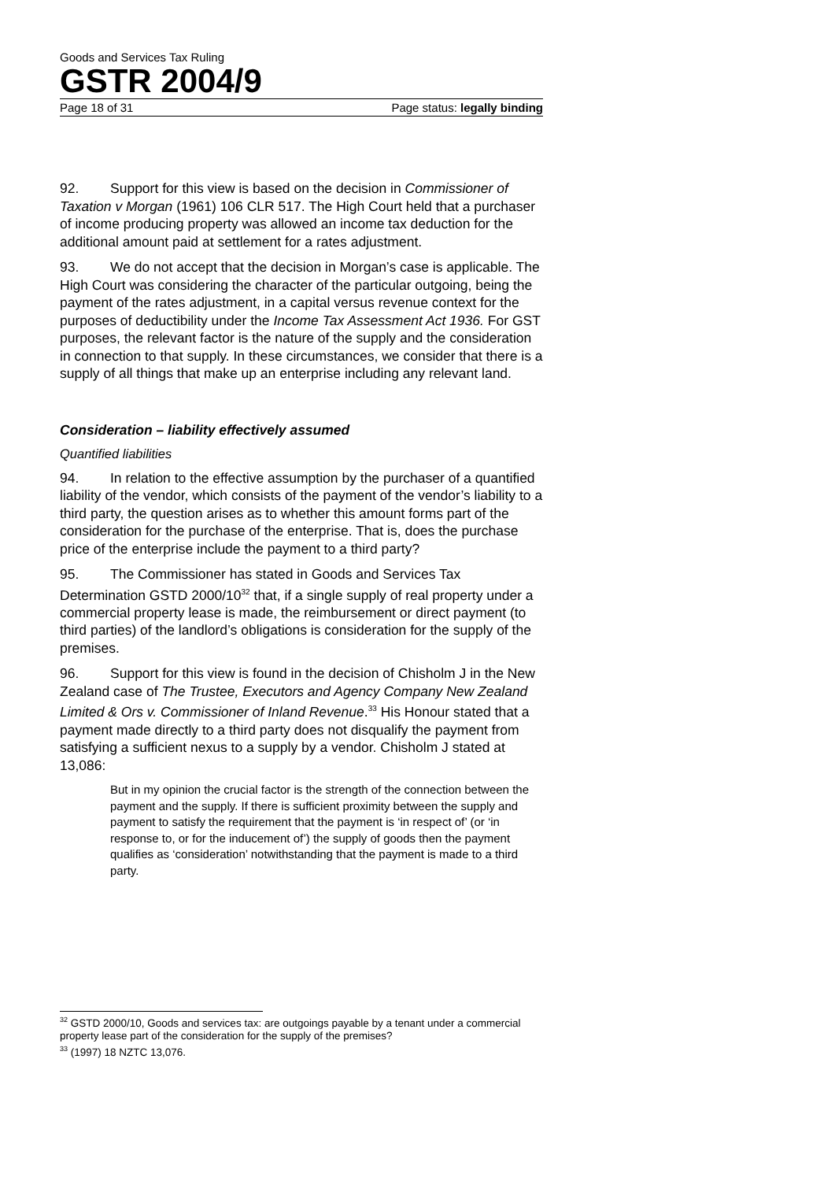Goods and Services Tax Ruling
GSTR 2004/9
Page 18 of 31 Page status: legally binding
92. Support for this view is based on the decision in Commissioner of Taxation v Morgan (1961) 106 CLR 517. The High Court held that a purchaser of income producing property was allowed an income tax deduction for the additional amount paid at settlement for a rates adjustment.
93. We do not accept that the decision in Morgan’s case is applicable. The High Court was considering the character of the particular outgoing, being the payment of the rates adjustment, in a capital versus revenue context for the purposes of deductibility under the Income Tax Assessment Act 1936. For GST purposes, the relevant factor is the nature of the supply and the consideration in connection to that supply. In these circumstances, we consider that there is a supply of all things that make up an enterprise including any relevant land.
Consideration – liability effectively assumed
Quantified liabilities
94. In relation to the effective assumption by the purchaser of a quantified liability of the vendor, which consists of the payment of the vendor’s liability to a third party, the question arises as to whether this amount forms part of the consideration for the purchase of the enterprise. That is, does the purchase price of the enterprise include the payment to a third party?
95. The Commissioner has stated in Goods and Services Tax Determination GSTD 2000/10<sup>32</sup> that, if a single supply of real property under a commercial property lease is made, the reimbursement or direct payment (to third parties) of the landlord’s obligations is consideration for the supply of the premises.
96. Support for this view is found in the decision of Chisholm J in the New Zealand case of The Trustee, Executors and Agency Company New Zealand Limited & Ors v. Commissioner of Inland Revenue.<sup>33</sup> His Honour stated that a payment made directly to a third party does not disqualify the payment from satisfying a sufficient nexus to a supply by a vendor. Chisholm J stated at 13,086:
But in my opinion the crucial factor is the strength of the connection between the payment and the supply. If there is sufficient proximity between the supply and payment to satisfy the requirement that the payment is ‘in respect of’ (or ‘in response to, or for the inducement of’) the supply of goods then the payment qualifies as ‘consideration’ notwithstanding that the payment is made to a third party.
<sup>32</sup> GSTD 2000/10, Goods and services tax: are outgoings payable by a tenant under a commercial property lease part of the consideration for the supply of the premises?
<sup>33</sup> (1997) 18 NZTC 13,076.